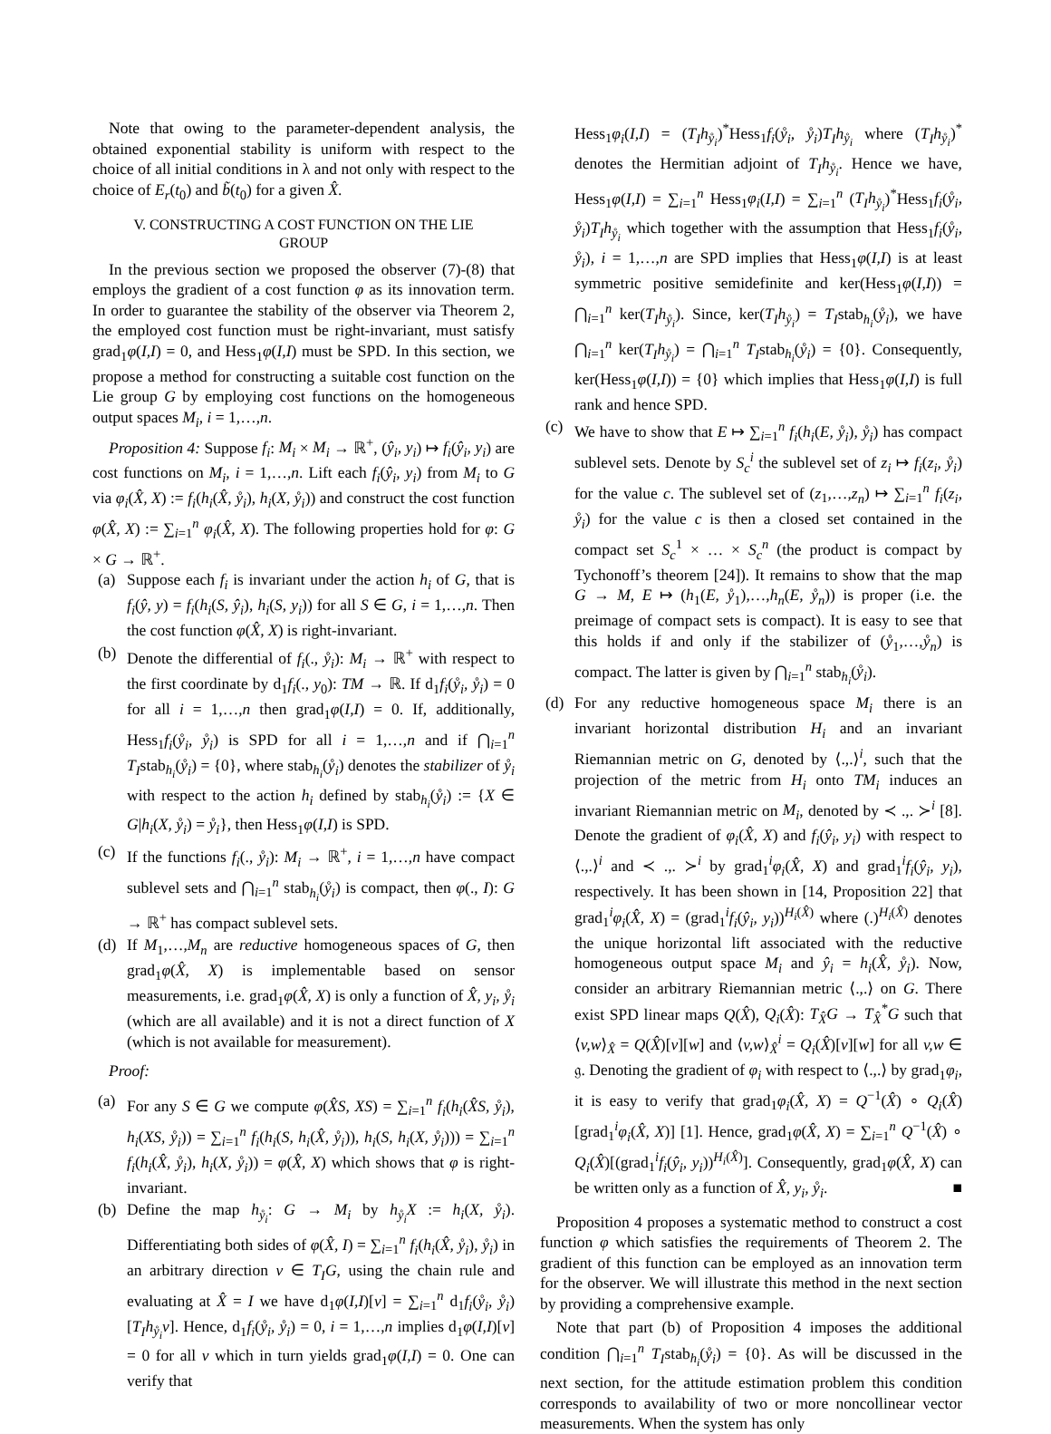Note that owing to the parameter-dependent analysis, the obtained exponential stability is uniform with respect to the choice of all initial conditions in λ and not only with respect to the choice of E<sub>r</sub>(t<sub>0</sub>) and b̃(t<sub>0</sub>) for a given X̂.
V. CONSTRUCTING A COST FUNCTION ON THE LIE GROUP
In the previous section we proposed the observer (7)-(8) that employs the gradient of a cost function φ as its innovation term. In order to guarantee the stability of the observer via Theorem 2, the employed cost function must be right-invariant, must satisfy grad<sub>1</sub>φ(I,I) = 0, and Hess<sub>1</sub>φ(I,I) must be SPD. In this section, we propose a method for constructing a suitable cost function on the Lie group G by employing cost functions on the homogeneous output spaces M<sub>i</sub>, i = 1,…,n.
Proposition 4: Suppose f<sub>i</sub>: M<sub>i</sub> × M<sub>i</sub> → ℝ<sup>+</sup>, (ŷ<sub>i</sub>, y<sub>i</sub>) ↦ f<sub>i</sub>(ŷ<sub>i</sub>, y<sub>i</sub>) are cost functions on M<sub>i</sub>, i = 1,…,n. Lift each f<sub>i</sub>(ŷ<sub>i</sub>, y<sub>i</sub>) from M<sub>i</sub> to G via φ<sub>i</sub>(X̂, X) := f<sub>i</sub>(h<sub>i</sub>(X̂, ẙ<sub>i</sub>), h<sub>i</sub>(X, ẙ<sub>i</sub>)) and construct the cost function φ(X̂, X) := ∑<sub>i=1</sub><sup>n</sup> φ<sub>i</sub>(X̂, X). The following properties hold for φ: G × G → ℝ<sup>+</sup>.
(a) Suppose each f<sub>i</sub> is invariant under the action h<sub>i</sub> of G, that is f<sub>i</sub>(ŷ, y) = f<sub>i</sub>(h<sub>i</sub>(S, ŷ<sub>i</sub>), h<sub>i</sub>(S, y<sub>i</sub>)) for all S ∈ G, i = 1,…,n. Then the cost function φ(X̂, X) is right-invariant.
(b) Denote the differential of f<sub>i</sub>(., ẙ<sub>i</sub>): M<sub>i</sub> → ℝ<sup>+</sup> with respect to the first coordinate by d<sub>1</sub>f<sub>i</sub>(., y<sub>0</sub>): TM → ℝ. If d<sub>1</sub>f<sub>i</sub>(ẙ<sub>i</sub>, ẙ<sub>i</sub>) = 0 for all i = 1,…,n then grad<sub>1</sub>φ(I,I) = 0. If, additionally, Hess<sub>1</sub>f<sub>i</sub>(ẙ<sub>i</sub>, ẙ<sub>i</sub>) is SPD for all i = 1,…,n and if ⋂<sub>i=1</sub><sup>n</sup> T<sub>I</sub>stab<sub>h<sub>i</sub></sub>(ẙ<sub>i</sub>) = {0}, where stab<sub>h<sub>i</sub></sub>(ẙ<sub>i</sub>) denotes the stabilizer of ẙ<sub>i</sub> with respect to the action h<sub>i</sub> defined by stab<sub>h<sub>i</sub></sub>(ẙ<sub>i</sub>) := {X ∈ G|h<sub>i</sub>(X, ẙ<sub>i</sub>) = ẙ<sub>i</sub>}, then Hess<sub>1</sub>φ(I,I) is SPD.
(c) If the functions f<sub>i</sub>(., ẙ<sub>i</sub>): M<sub>i</sub> → ℝ<sup>+</sup>, i = 1,…,n have compact sublevel sets and ⋂<sub>i=1</sub><sup>n</sup> stab<sub>h<sub>i</sub></sub>(ẙ<sub>i</sub>) is compact, then φ(., I): G → ℝ<sup>+</sup> has compact sublevel sets.
(d) If M<sub>1</sub>,…,M<sub>n</sub> are reductive homogeneous spaces of G, then grad<sub>1</sub>φ(X̂, X) is implementable based on sensor measurements, i.e. grad<sub>1</sub>φ(X̂, X) is only a function of X̂, y<sub>i</sub>, ẙ<sub>i</sub> (which are all available) and it is not a direct function of X (which is not available for measurement).
Proof:
(a) For any S ∈ G we compute φ(X̂S, XS) = ∑<sub>i=1</sub><sup>n</sup> f<sub>i</sub>(h<sub>i</sub>(X̂S, ẙ<sub>i</sub>), h<sub>i</sub>(XS, ẙ<sub>i</sub>)) = ∑<sub>i=1</sub><sup>n</sup> f<sub>i</sub>(h<sub>i</sub>(S, h<sub>i</sub>(X̂, ẙ<sub>i</sub>)), h<sub>i</sub>(S, h<sub>i</sub>(X, ẙ<sub>i</sub>))) = ∑<sub>i=1</sub><sup>n</sup> f<sub>i</sub>(h<sub>i</sub>(X̂, ẙ<sub>i</sub>), h<sub>i</sub>(X, ẙ<sub>i</sub>)) = φ(X̂, X) which shows that φ is right-invariant.
(b) Define the map h<sub>ẙ<sub>i</sub></sub>: G → M<sub>i</sub> by h<sub>ẙ<sub>i</sub></sub>X := h<sub>i</sub>(X, ẙ<sub>i</sub>). Differentiating both sides of φ(X̂, I) = ∑<sub>i=1</sub><sup>n</sup> f<sub>i</sub>(h<sub>i</sub>(X̂, ẙ<sub>i</sub>), ẙ<sub>i</sub>) in an arbitrary direction v ∈ T<sub>I</sub>G, using the chain rule and evaluating at X̂ = I we have d<sub>1</sub>φ(I,I)[v] = ∑<sub>i=1</sub><sup>n</sup> d<sub>1</sub>f<sub>i</sub>(ẙ<sub>i</sub>, ẙ<sub>i</sub>)[T<sub>I</sub>h<sub>ẙ<sub>i</sub></sub>v]. Hence, d<sub>1</sub>f<sub>i</sub>(ẙ<sub>i</sub>, ẙ<sub>i</sub>) = 0, i = 1,…,n implies d<sub>1</sub>φ(I,I)[v] = 0 for all v which in turn yields grad<sub>1</sub>φ(I,I) = 0. One can verify that
Hess<sub>1</sub>φ<sub>i</sub>(I,I) = (T<sub>I</sub>h<sub>ẙ<sub>i</sub></sub>)<sup>*</sup>Hess<sub>1</sub>f<sub>i</sub>(ẙ<sub>i</sub>, ẙ<sub>i</sub>)T<sub>I</sub>h<sub>ẙ<sub>i</sub></sub> where (T<sub>I</sub>h<sub>ẙ<sub>i</sub></sub>)<sup>*</sup> denotes the Hermitian adjoint of T<sub>I</sub>h<sub>ẙ<sub>i</sub></sub>. Hence we have, Hess<sub>1</sub>φ(I,I) = ∑<sub>i=1</sub><sup>n</sup> Hess<sub>1</sub>φ<sub>i</sub>(I,I) = ∑<sub>i=1</sub><sup>n</sup> (T<sub>I</sub>h<sub>ẙ<sub>i</sub></sub>)<sup>*</sup>Hess<sub>1</sub>f<sub>i</sub>(ẙ<sub>i</sub>, ẙ<sub>i</sub>)T<sub>I</sub>h<sub>ẙ<sub>i</sub></sub> which together with the assumption that Hess<sub>1</sub>f<sub>i</sub>(ẙ<sub>i</sub>, ẙ<sub>i</sub>), i = 1,…,n are SPD implies that Hess<sub>1</sub>φ(I,I) is at least symmetric positive semidefinite and ker(Hess<sub>1</sub>φ(I,I)) = ⋂<sub>i=1</sub><sup>n</sup> ker(T<sub>I</sub>h<sub>ẙ<sub>i</sub></sub>). Since, ker(T<sub>I</sub>h<sub>ẙ<sub>i</sub></sub>) = T<sub>I</sub>stab<sub>h<sub>i</sub></sub>(ẙ<sub>i</sub>), we have ⋂<sub>i=1</sub><sup>n</sup> ker(T<sub>I</sub>h<sub>ẙ<sub>i</sub></sub>) = ⋂<sub>i=1</sub><sup>n</sup> T<sub>I</sub>stab<sub>h<sub>i</sub></sub>(ẙ<sub>i</sub>) = {0}. Consequently, ker(Hess<sub>1</sub>φ(I,I)) = {0} which implies that Hess<sub>1</sub>φ(I,I) is full rank and hence SPD.
(c) We have to show that E ↦ ∑<sub>i=1</sub><sup>n</sup> f<sub>i</sub>(h<sub>i</sub>(E, ẙ<sub>i</sub>), ẙ<sub>i</sub>) has compact sublevel sets. Denote by S<sub>c</sub><sup>i</sup> the sublevel set of z<sub>i</sub> ↦ f<sub>i</sub>(z<sub>i</sub>, ẙ<sub>i</sub>) for the value c. The sublevel set of (z<sub>1</sub>,…,z<sub>n</sub>) ↦ ∑<sub>i=1</sub><sup>n</sup> f<sub>i</sub>(z<sub>i</sub>, ẙ<sub>i</sub>) for the value c is then a closed set contained in the compact set S<sub>c</sub><sup>1</sup> × … × S<sub>c</sub><sup>n</sup> (the product is compact by Tychonoff’s theorem [24]). It remains to show that the map G → M, E ↦ (h<sub>1</sub>(E, ẙ<sub>1</sub>),…,h<sub>n</sub>(E, ẙ<sub>n</sub>)) is proper (i.e. the preimage of compact sets is compact). It is easy to see that this holds if and only if the stabilizer of (ẙ<sub>1</sub>,…,ẙ<sub>n</sub>) is compact. The latter is given by ⋂<sub>i=1</sub><sup>n</sup> stab<sub>h<sub>i</sub></sub>(ẙ<sub>i</sub>).
(d) For any reductive homogeneous space M<sub>i</sub> there is an invariant horizontal distribution H<sub>i</sub> and an invariant Riemannian metric on G, denoted by ⟨.,.⟩<sup>i</sup>, such that the projection of the metric from H<sub>i</sub> onto TM<sub>i</sub> induces an invariant Riemannian metric on M<sub>i</sub>, denoted by ≺ .,. ≻<sup>i</sup> [8]. Denote the gradient of φ<sub>i</sub>(X̂, X) and f<sub>i</sub>(ŷ<sub>i</sub>, y<sub>i</sub>) with respect to ⟨.,.⟩<sup>i</sup> and ≺ .,. ≻<sup>i</sup> by grad<sub>1</sub><sup>i</sup>φ<sub>i</sub>(X̂, X) and grad<sub>1</sub><sup>i</sup>f<sub>i</sub>(ŷ<sub>i</sub>, y<sub>i</sub>), respectively. It has been shown in [14, Proposition 22] that grad<sub>1</sub><sup>i</sup>φ<sub>i</sub>(X̂, X) = (grad<sub>1</sub><sup>i</sup>f<sub>i</sub>(ŷ<sub>i</sub>, y<sub>i</sub>))<sup>H<sub>i</sub>(X̂)</sup> where (.)<sup>H<sub>i</sub>(X̂)</sup> denotes the unique horizontal lift associated with the reductive homogeneous output space M<sub>i</sub> and ŷ<sub>i</sub> = h<sub>i</sub>(X̂, ẙ<sub>i</sub>). Now, consider an arbitrary Riemannian metric ⟨.,.⟩ on G. There exist SPD linear maps Q(X̂), Q<sub>i</sub>(X̂): T<sub>X̂</sub>G → T<sub>X̂</sub><sup>*</sup>G such that ⟨v,w⟩<sub>X̂</sub> = Q(X̂)[v][w] and ⟨v,w⟩<sub>X̂</sub><sup>i</sup> = Q<sub>i</sub>(X̂)[v][w] for all v,w ∈ 𝔤. Denoting the gradient of φ<sub>i</sub> with respect to ⟨.,.⟩ by grad<sub>1</sub>φ<sub>i</sub>, it is easy to verify that grad<sub>1</sub>φ<sub>i</sub>(X̂, X) = Q<sup>−1</sup>(X̂) ∘ Q<sub>i</sub>(X̂)[grad<sub>1</sub><sup>i</sup>φ<sub>i</sub>(X̂, X)] [1]. Hence, grad<sub>1</sub>φ(X̂, X) = ∑<sub>i=1</sub><sup>n</sup> Q<sup>−1</sup>(X̂) ∘ Q<sub>i</sub>(X̂)[(grad<sub>1</sub><sup>i</sup>f<sub>i</sub>(ŷ<sub>i</sub>, y<sub>i</sub>))<sup>H<sub>i</sub>(X̂)</sup>]. Consequently, grad<sub>1</sub>φ(X̂, X) can be written only as a function of X̂, y<sub>i</sub>, ẙ<sub>i</sub>. ■
Proposition 4 proposes a systematic method to construct a cost function φ which satisfies the requirements of Theorem 2. The gradient of this function can be employed as an innovation term for the observer. We will illustrate this method in the next section by providing a comprehensive example.
Note that part (b) of Proposition 4 imposes the additional condition ⋂<sub>i=1</sub><sup>n</sup> T<sub>I</sub>stab<sub>h<sub>i</sub></sub>(ẙ<sub>i</sub>) = {0}. As will be discussed in the next section, for the attitude estimation problem this condition corresponds to availability of two or more noncollinear vector measurements. When the system has only